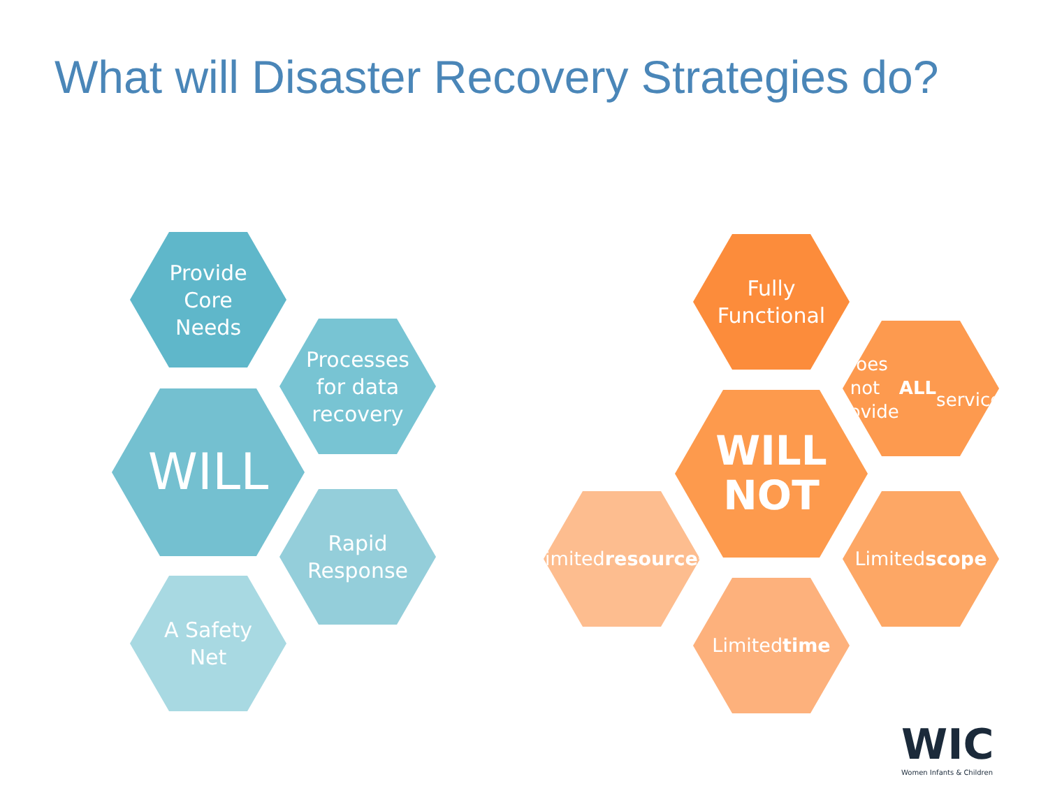What will Disaster Recovery Strategies do?
Provide
Core
Needs
Processes
for data
recovery
WILL
Rapid
Response
A Safety
Net
Fully
Functional
Does not
provide ALL
services
WILL
NOT
Limited
resources
Limited
scope
Limited
time
WIC
Women Infants & Children